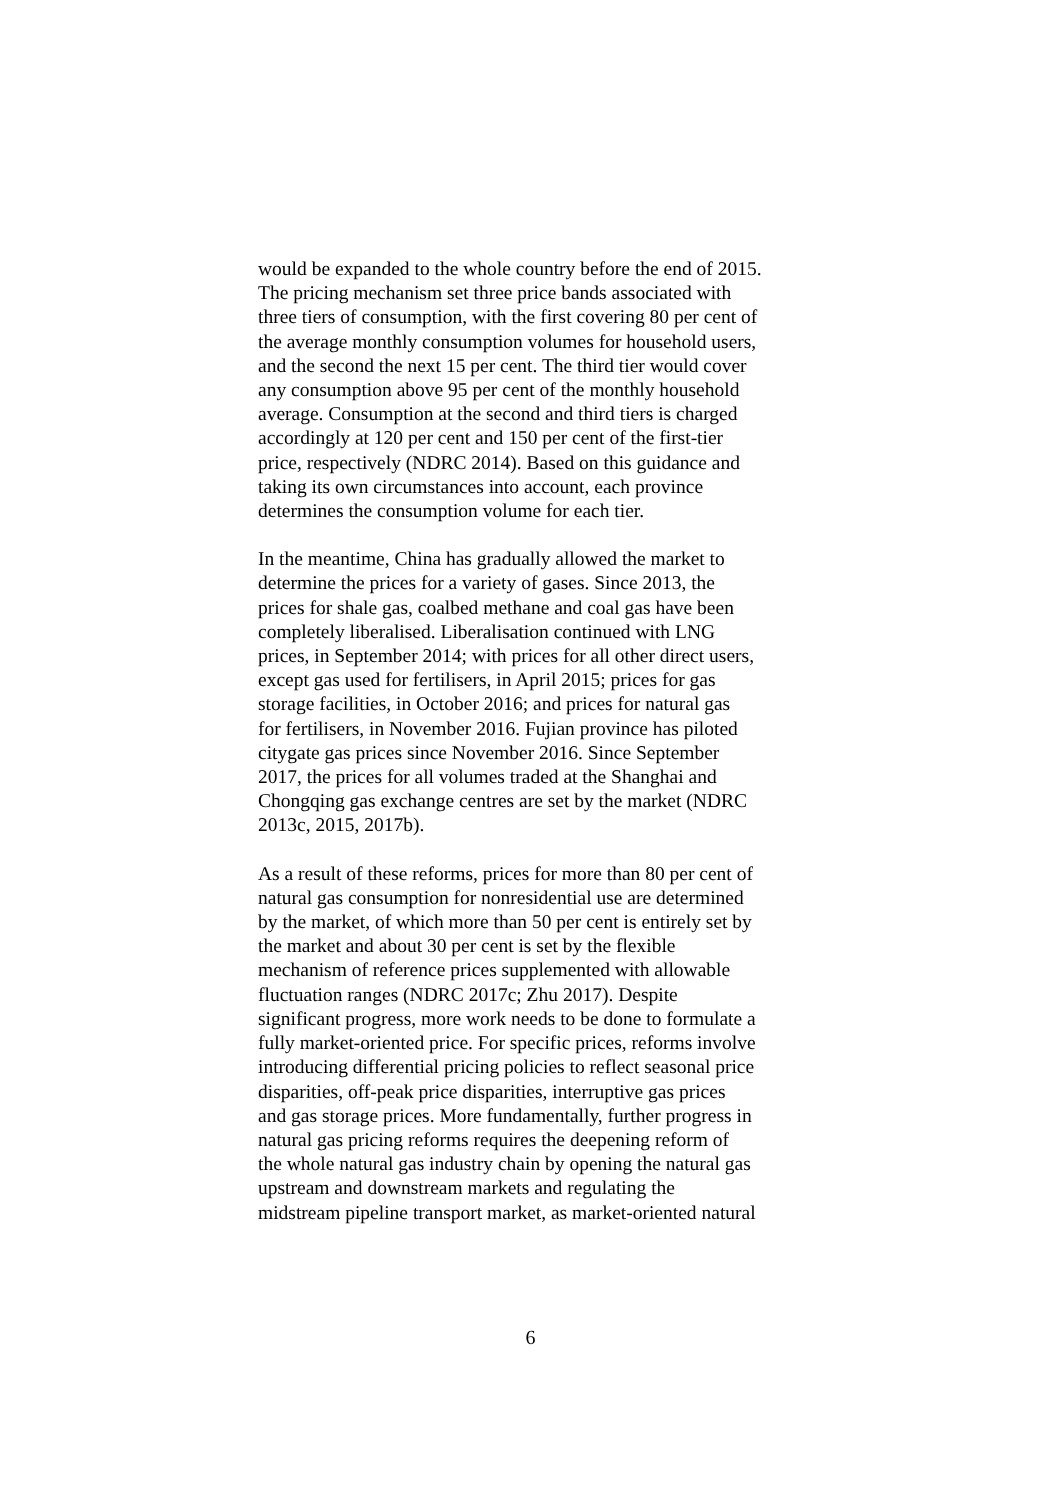would be expanded to the whole country before the end of 2015. The pricing mechanism set three price bands associated with three tiers of consumption, with the first covering 80 per cent of the average monthly consumption volumes for household users, and the second the next 15 per cent. The third tier would cover any consumption above 95 per cent of the monthly household average. Consumption at the second and third tiers is charged accordingly at 120 per cent and 150 per cent of the first-tier price, respectively (NDRC 2014). Based on this guidance and taking its own circumstances into account, each province determines the consumption volume for each tier.
In the meantime, China has gradually allowed the market to determine the prices for a variety of gases. Since 2013, the prices for shale gas, coalbed methane and coal gas have been completely liberalised. Liberalisation continued with LNG prices, in September 2014; with prices for all other direct users, except gas used for fertilisers, in April 2015; prices for gas storage facilities, in October 2016; and prices for natural gas for fertilisers, in November 2016. Fujian province has piloted citygate gas prices since November 2016. Since September 2017, the prices for all volumes traded at the Shanghai and Chongqing gas exchange centres are set by the market (NDRC 2013c, 2015, 2017b).
As a result of these reforms, prices for more than 80 per cent of natural gas consumption for nonresidential use are determined by the market, of which more than 50 per cent is entirely set by the market and about 30 per cent is set by the flexible mechanism of reference prices supplemented with allowable fluctuation ranges (NDRC 2017c; Zhu 2017). Despite significant progress, more work needs to be done to formulate a fully market-oriented price. For specific prices, reforms involve introducing differential pricing policies to reflect seasonal price disparities, off-peak price disparities, interruptive gas prices and gas storage prices. More fundamentally, further progress in natural gas pricing reforms requires the deepening reform of the whole natural gas industry chain by opening the natural gas upstream and downstream markets and regulating the midstream pipeline transport market, as market-oriented natural
6